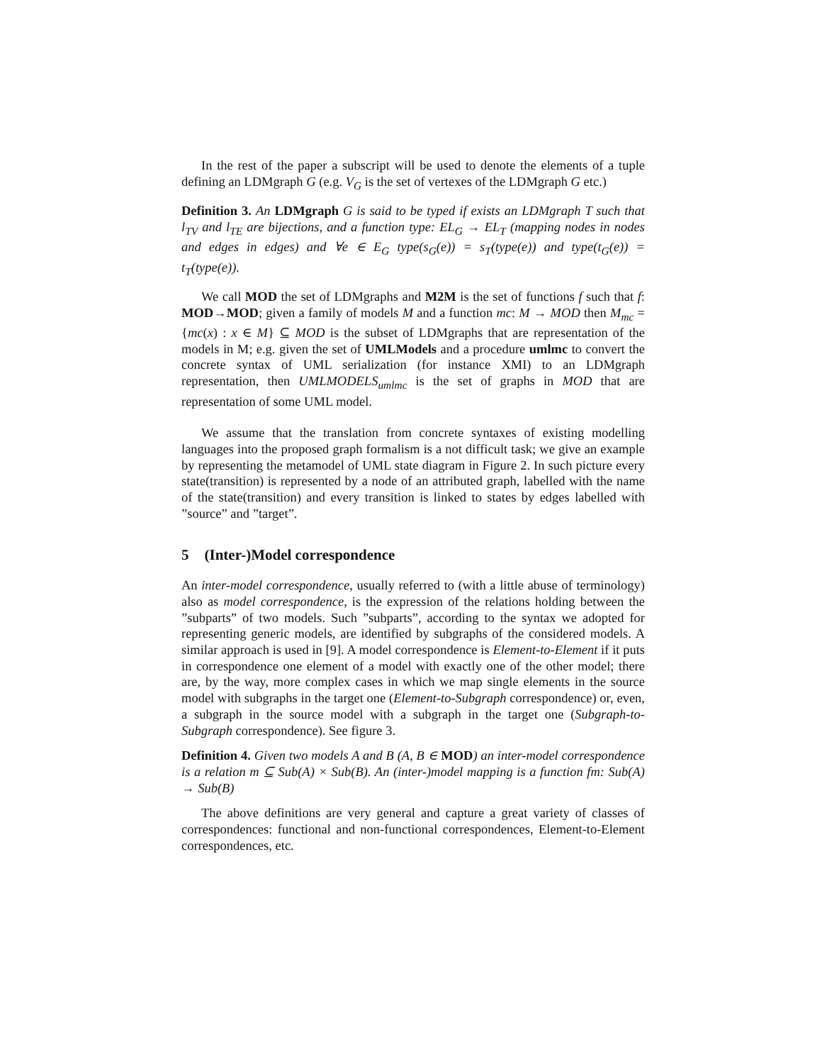In the rest of the paper a subscript will be used to denote the elements of a tuple defining an LDMgraph G (e.g. V<sub>G</sub> is the set of vertexes of the LDMgraph G etc.)
Definition 3. An LDMgraph G is said to be typed if exists an LDMgraph T such that l<sub>TV</sub> and l<sub>TE</sub> are bijections, and a function type: EL<sub>G</sub> → EL<sub>T</sub> (mapping nodes in nodes and edges in edges) and ∀e ∈ E<sub>G</sub> type(s<sub>G</sub>(e)) = s<sub>T</sub>(type(e)) and type(t<sub>G</sub>(e)) = t<sub>T</sub>(type(e)).
We call MOD the set of LDMgraphs and M2M is the set of functions f such that f: MOD→MOD; given a family of models M and a function mc: M → MOD then M<sub>mc</sub> = {mc(x) : x ∈ M} ⊆ MOD is the subset of LDMgraphs that are representation of the models in M; e.g. given the set of UMLModels and a procedure umlmc to convert the concrete syntax of UML serialization (for instance XMI) to an LDMgraph representation, then UMLMODELS<sub>umlmc</sub> is the set of graphs in MOD that are representation of some UML model.
We assume that the translation from concrete syntaxes of existing modelling languages into the proposed graph formalism is a not difficult task; we give an example by representing the metamodel of UML state diagram in Figure 2. In such picture every state(transition) is represented by a node of an attributed graph, labelled with the name of the state(transition) and every transition is linked to states by edges labelled with ”source” and ”target”.
5 (Inter-)Model correspondence
An inter-model correspondence, usually referred to (with a little abuse of terminology) also as model correspondence, is the expression of the relations holding between the ”subparts” of two models. Such ”subparts”, according to the syntax we adopted for representing generic models, are identified by subgraphs of the considered models. A similar approach is used in [9]. A model correspondence is Element-to-Element if it puts in correspondence one element of a model with exactly one of the other model; there are, by the way, more complex cases in which we map single elements in the source model with subgraphs in the target one (Element-to-Subgraph correspondence) or, even, a subgraph in the source model with a subgraph in the target one (Subgraph-to-Subgraph correspondence). See figure 3.
Definition 4. Given two models A and B (A, B ∈ MOD) an inter-model correspondence is a relation m ⊆ Sub(A) × Sub(B). An (inter-)model mapping is a function fm: Sub(A) → Sub(B)
The above definitions are very general and capture a great variety of classes of correspondences: functional and non-functional correspondences, Element-to-Element correspondences, etc.